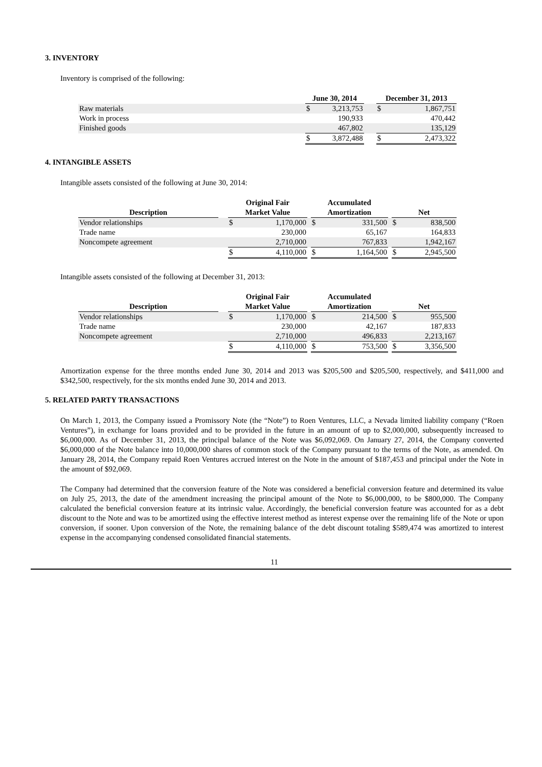3. INVENTORY
Inventory is comprised of the following:
| | June 30, 2014 | | | December 31, 2013 | |
| --- | --- | --- | --- | --- | --- |
| Raw materials | $ | 3,213,753 | | $ | 1,867,751 |
| Work in process | | 190,933 | | | 470,442 |
| Finished goods | | 467,802 | | | 135,129 |
| | $ | 3,872,488 | | $ | 2,473,322 |
4. INTANGIBLE ASSETS
Intangible assets consisted of the following at June 30, 2014:
| Description | | Original Fair Market Value | | | Accumulated Amortization | | | Net | |
| --- | --- | --- | --- | --- | --- | --- | --- | --- | --- |
| Vendor relationships | | $ | 1,170,000 | | $ | 331,500 | | $ | 838,500 |
| Trade name | | | 230,000 | | | 65,167 | | | 164,833 |
| Noncompete agreement | | | 2,710,000 | | | 767,833 | | | 1,942,167 |
| | | $ | 4,110,000 | | $ | 1,164,500 | | $ | 2,945,500 |
Intangible assets consisted of the following at December 31, 2013:
| Description | | Original Fair Market Value | | | Accumulated Amortization | | | Net | |
| --- | --- | --- | --- | --- | --- | --- | --- | --- | --- |
| Vendor relationships | | $ | 1,170,000 | | $ | 214,500 | | $ | 955,500 |
| Trade name | | | 230,000 | | | 42,167 | | | 187,833 |
| Noncompete agreement | | | 2,710,000 | | | 496,833 | | | 2,213,167 |
| | | $ | 4,110,000 | | $ | 753,500 | | $ | 3,356,500 |
Amortization expense for the three months ended June 30, 2014 and 2013 was $205,500 and $205,500, respectively, and $411,000 and $342,500, respectively, for the six months ended June 30, 2014 and 2013.
5. RELATED PARTY TRANSACTIONS
On March 1, 2013, the Company issued a Promissory Note (the “Note”) to Roen Ventures, LLC, a Nevada limited liability company (“Roen Ventures”), in exchange for loans provided and to be provided in the future in an amount of up to $2,000,000, subsequently increased to $6,000,000. As of December 31, 2013, the principal balance of the Note was $6,092,069. On January 27, 2014, the Company converted $6,000,000 of the Note balance into 10,000,000 shares of common stock of the Company pursuant to the terms of the Note, as amended. On January 28, 2014, the Company repaid Roen Ventures accrued interest on the Note in the amount of $187,453 and principal under the Note in the amount of $92,069.
The Company had determined that the conversion feature of the Note was considered a beneficial conversion feature and determined its value on July 25, 2013, the date of the amendment increasing the principal amount of the Note to $6,000,000, to be $800,000. The Company calculated the beneficial conversion feature at its intrinsic value. Accordingly, the beneficial conversion feature was accounted for as a debt discount to the Note and was to be amortized using the effective interest method as interest expense over the remaining life of the Note or upon conversion, if sooner. Upon conversion of the Note, the remaining balance of the debt discount totaling $589,474 was amortized to interest expense in the accompanying condensed consolidated financial statements.
11